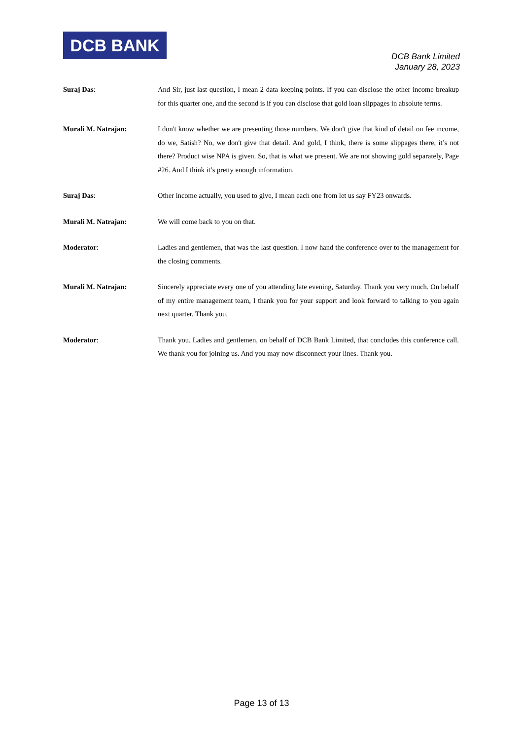DCB BANK
DCB Bank Limited
January 28, 2023
Suraj Das: And Sir, just last question, I mean 2 data keeping points. If you can disclose the other income breakup for this quarter one, and the second is if you can disclose that gold loan slippages in absolute terms.
Murali M. Natrajan: I don't know whether we are presenting those numbers. We don't give that kind of detail on fee income, do we, Satish? No, we don't give that detail. And gold, I think, there is some slippages there, it’s not there? Product wise NPA is given. So, that is what we present. We are not showing gold separately, Page #26. And I think it’s pretty enough information.
Suraj Das: Other income actually, you used to give, I mean each one from let us say FY23 onwards.
Murali M. Natrajan: We will come back to you on that.
Moderator: Ladies and gentlemen, that was the last question. I now hand the conference over to the management for the closing comments.
Murali M. Natrajan: Sincerely appreciate every one of you attending late evening, Saturday. Thank you very much. On behalf of my entire management team, I thank you for your support and look forward to talking to you again next quarter. Thank you.
Moderator: Thank you. Ladies and gentlemen, on behalf of DCB Bank Limited, that concludes this conference call. We thank you for joining us. And you may now disconnect your lines. Thank you.
Page 13 of 13